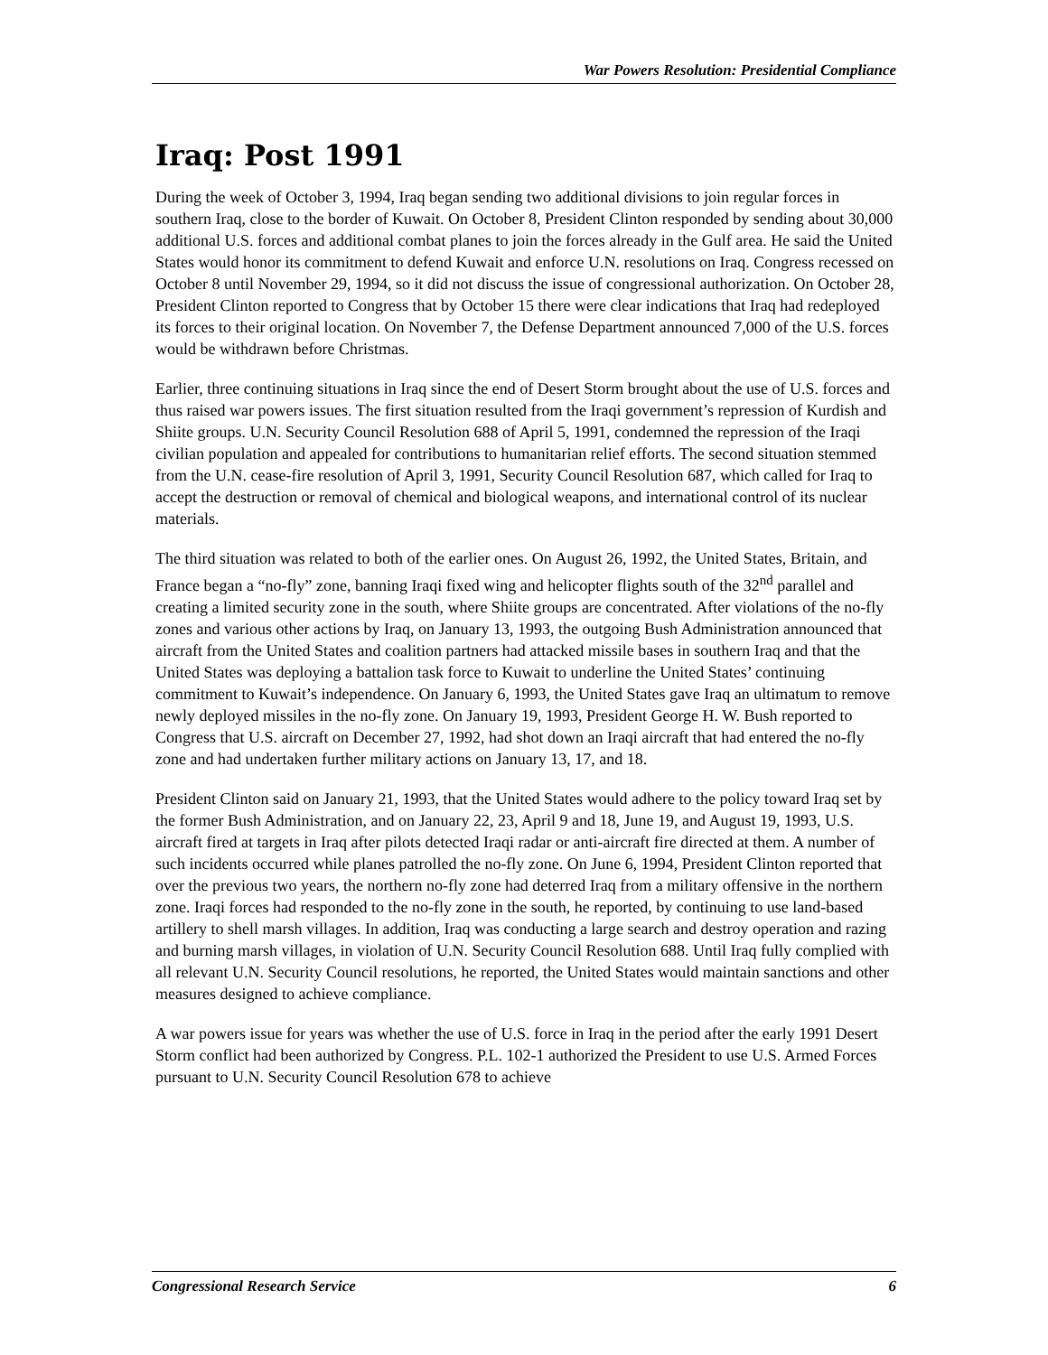War Powers Resolution: Presidential Compliance
Iraq: Post 1991
During the week of October 3, 1994, Iraq began sending two additional divisions to join regular forces in southern Iraq, close to the border of Kuwait. On October 8, President Clinton responded by sending about 30,000 additional U.S. forces and additional combat planes to join the forces already in the Gulf area. He said the United States would honor its commitment to defend Kuwait and enforce U.N. resolutions on Iraq. Congress recessed on October 8 until November 29, 1994, so it did not discuss the issue of congressional authorization. On October 28, President Clinton reported to Congress that by October 15 there were clear indications that Iraq had redeployed its forces to their original location. On November 7, the Defense Department announced 7,000 of the U.S. forces would be withdrawn before Christmas.
Earlier, three continuing situations in Iraq since the end of Desert Storm brought about the use of U.S. forces and thus raised war powers issues. The first situation resulted from the Iraqi government’s repression of Kurdish and Shiite groups. U.N. Security Council Resolution 688 of April 5, 1991, condemned the repression of the Iraqi civilian population and appealed for contributions to humanitarian relief efforts. The second situation stemmed from the U.N. cease-fire resolution of April 3, 1991, Security Council Resolution 687, which called for Iraq to accept the destruction or removal of chemical and biological weapons, and international control of its nuclear materials.
The third situation was related to both of the earlier ones. On August 26, 1992, the United States, Britain, and France began a “no-fly” zone, banning Iraqi fixed wing and helicopter flights south of the 32<sup>nd</sup> parallel and creating a limited security zone in the south, where Shiite groups are concentrated. After violations of the no-fly zones and various other actions by Iraq, on January 13, 1993, the outgoing Bush Administration announced that aircraft from the United States and coalition partners had attacked missile bases in southern Iraq and that the United States was deploying a battalion task force to Kuwait to underline the United States’ continuing commitment to Kuwait’s independence. On January 6, 1993, the United States gave Iraq an ultimatum to remove newly deployed missiles in the no-fly zone. On January 19, 1993, President George H. W. Bush reported to Congress that U.S. aircraft on December 27, 1992, had shot down an Iraqi aircraft that had entered the no-fly zone and had undertaken further military actions on January 13, 17, and 18.
President Clinton said on January 21, 1993, that the United States would adhere to the policy toward Iraq set by the former Bush Administration, and on January 22, 23, April 9 and 18, June 19, and August 19, 1993, U.S. aircraft fired at targets in Iraq after pilots detected Iraqi radar or anti-aircraft fire directed at them. A number of such incidents occurred while planes patrolled the no-fly zone. On June 6, 1994, President Clinton reported that over the previous two years, the northern no-fly zone had deterred Iraq from a military offensive in the northern zone. Iraqi forces had responded to the no-fly zone in the south, he reported, by continuing to use land-based artillery to shell marsh villages. In addition, Iraq was conducting a large search and destroy operation and razing and burning marsh villages, in violation of U.N. Security Council Resolution 688. Until Iraq fully complied with all relevant U.N. Security Council resolutions, he reported, the United States would maintain sanctions and other measures designed to achieve compliance.
A war powers issue for years was whether the use of U.S. force in Iraq in the period after the early 1991 Desert Storm conflict had been authorized by Congress. P.L. 102-1 authorized the President to use U.S. Armed Forces pursuant to U.N. Security Council Resolution 678 to achieve
Congressional Research Service 6